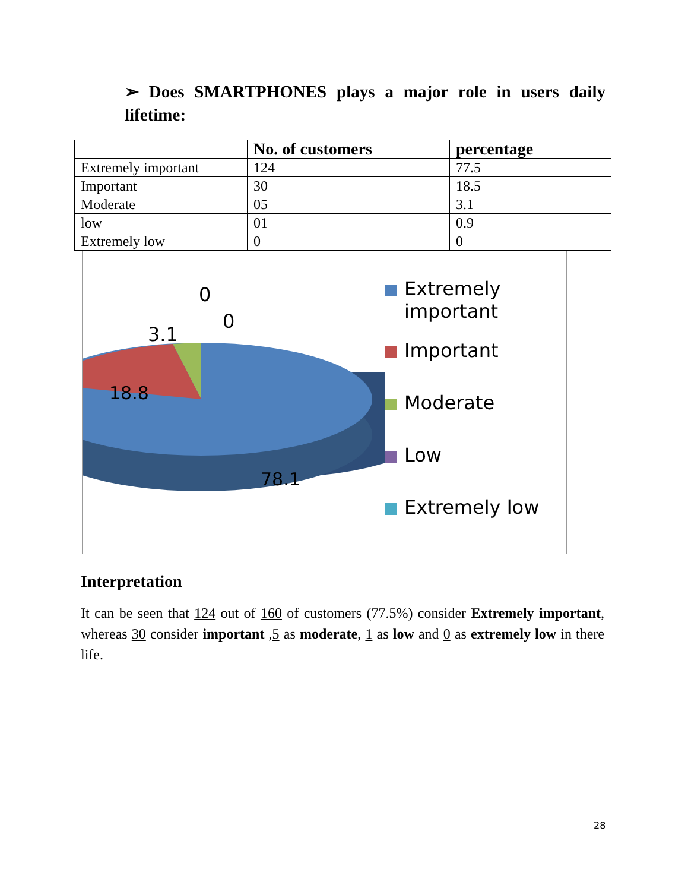➢ Does SMARTPHONES plays a major role in users daily lifetime:
| | No. of customers | percentage |
| --- | --- | --- |
| Extremely important | 124 | 77.5 |
| Important | 30 | 18.5 |
| Moderate | 05 | 3.1 |
| low | 01 | 0.9 |
| Extremely low | 0 | 0 |
0
0
3.1
18.8
78.1
Extremely
important
Important
Moderate
Low
Extremely low
Interpretation
It can be seen that 124 out of 160 of customers (77.5%) consider Extremely important, whereas 30 consider important ,5 as moderate, 1 as low and 0 as extremely low in there life.
28